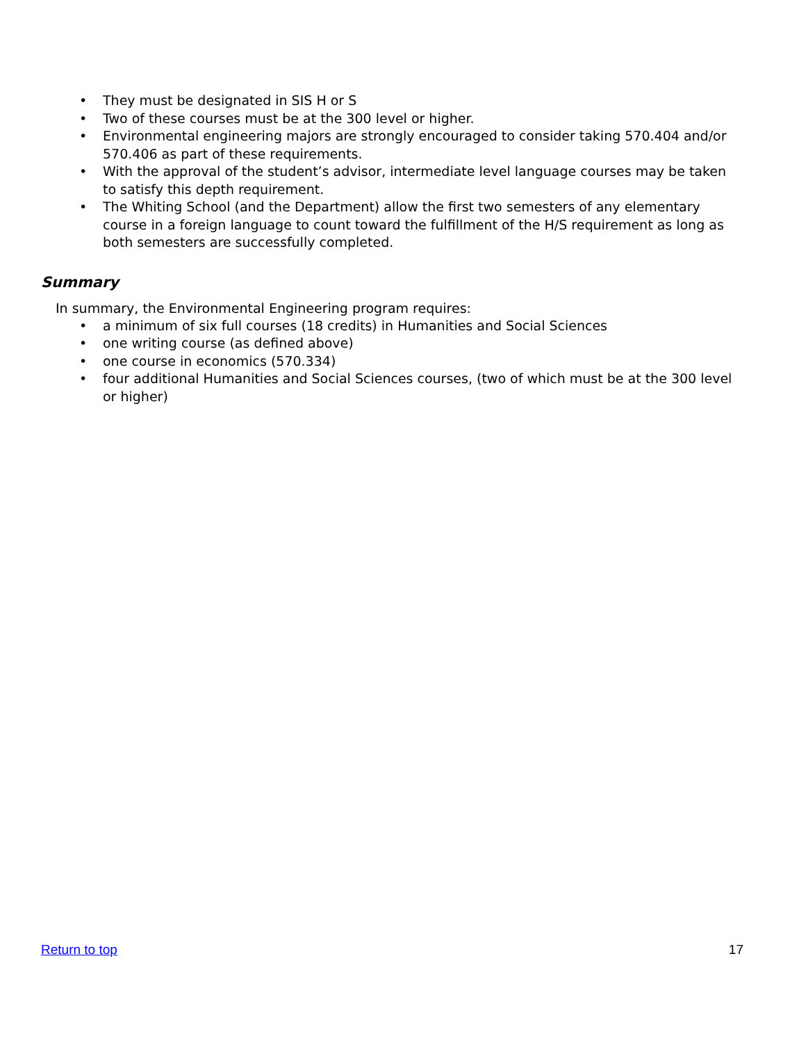• They must be designated in SIS H or S
• Two of these courses must be at the 300 level or higher.
• Environmental engineering majors are strongly encouraged to consider taking 570.404 and/or 570.406 as part of these requirements.
• With the approval of the student’s advisor, intermediate level language courses may be taken to satisfy this depth requirement.
• The Whiting School (and the Department) allow the first two semesters of any elementary course in a foreign language to count toward the fulfillment of the H/S requirement as long as both semesters are successfully completed.
Summary
In summary, the Environmental Engineering program requires:
• a minimum of six full courses (18 credits) in Humanities and Social Sciences
• one writing course (as defined above)
• one course in economics (570.334)
• four additional Humanities and Social Sciences courses, (two of which must be at the 300 level or higher)
Return to top 17